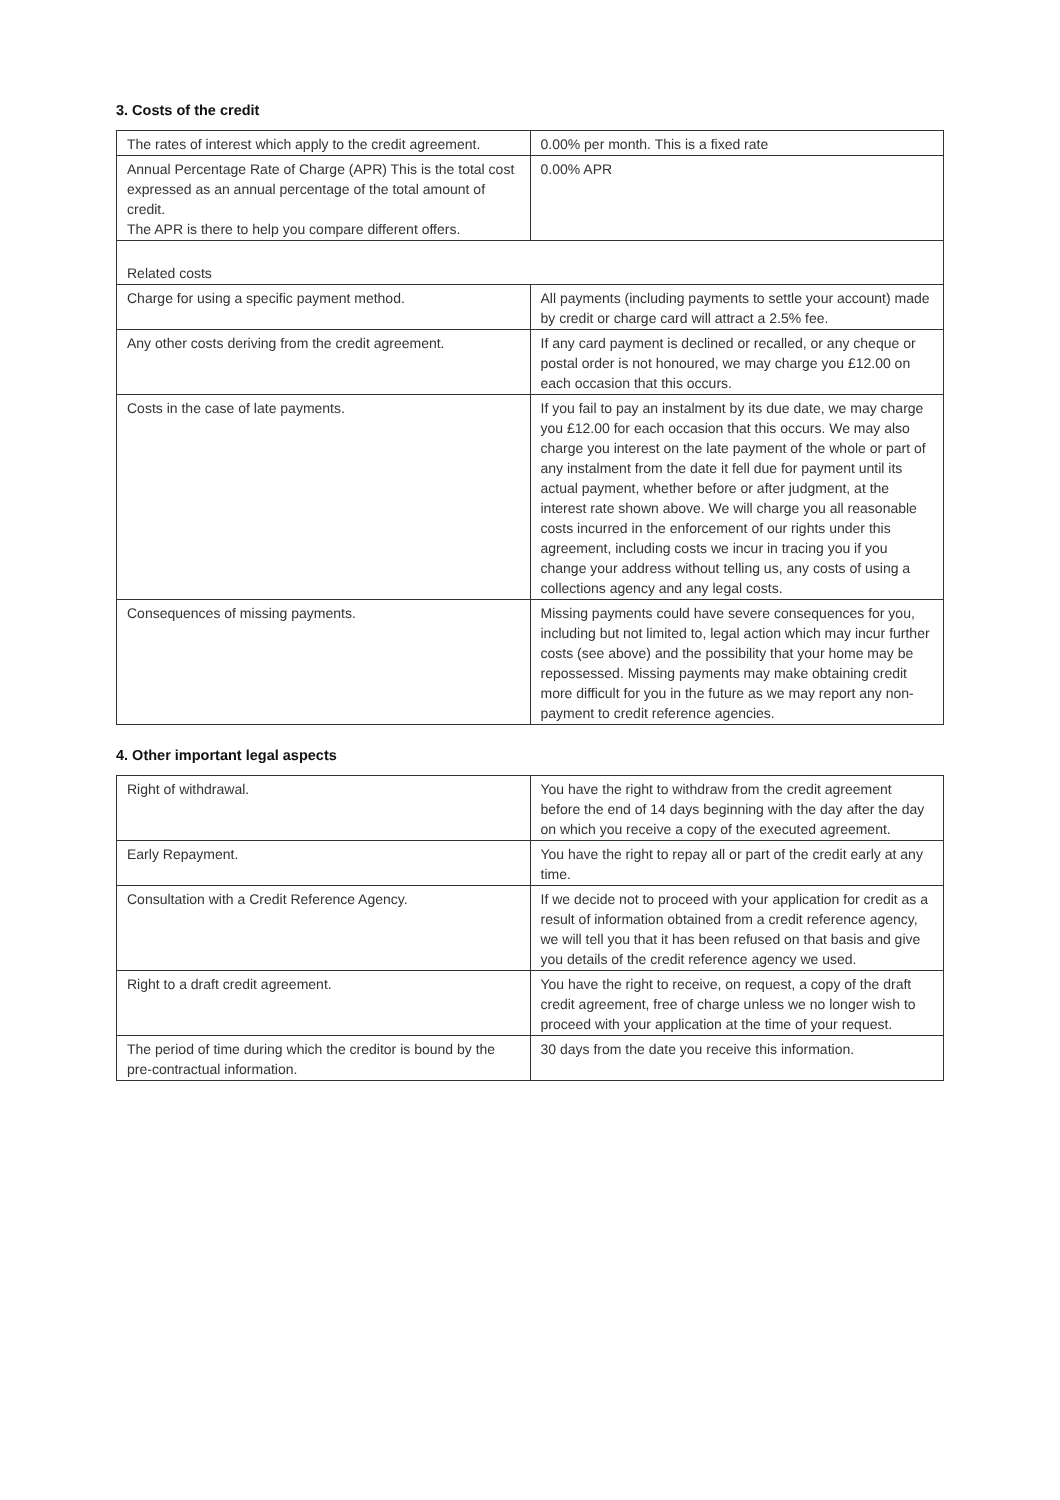3. Costs of the credit
| The rates of interest which apply to the credit agreement. | 0.00% per month. This is a fixed rate |
| Annual Percentage Rate of Charge (APR) This is the total cost expressed as an annual percentage of the total amount of credit. The APR is there to help you compare different offers. | 0.00% APR |
| Related costs | |
| Charge for using a specific payment method. | All payments (including payments to settle your account) made by credit or charge card will attract a 2.5% fee. |
| Any other costs deriving from the credit agreement. | If any card payment is declined or recalled, or any cheque or postal order is not honoured, we may charge you £12.00 on each occasion that this occurs. |
| Costs in the case of late payments. | If you fail to pay an instalment by its due date, we may charge you £12.00 for each occasion that this occurs. We may also charge you interest on the late payment of the whole or part of any instalment from the date it fell due for payment until its actual payment, whether before or after judgment, at the interest rate shown above. We will charge you all reasonable costs incurred in the enforcement of our rights under this agreement, including costs we incur in tracing you if you change your address without telling us, any costs of using a collections agency and any legal costs. |
| Consequences of missing payments. | Missing payments could have severe consequences for you, including but not limited to, legal action which may incur further costs (see above) and the possibility that your home may be repossessed. Missing payments may make obtaining credit more difficult for you in the future as we may report any non-payment to credit reference agencies. |
4. Other important legal aspects
| Right of withdrawal. | You have the right to withdraw from the credit agreement before the end of 14 days beginning with the day after the day on which you receive a copy of the executed agreement. |
| Early Repayment. | You have the right to repay all or part of the credit early at any time. |
| Consultation with a Credit Reference Agency. | If we decide not to proceed with your application for credit as a result of information obtained from a credit reference agency, we will tell you that it has been refused on that basis and give you details of the credit reference agency we used. |
| Right to a draft credit agreement. | You have the right to receive, on request, a copy of the draft credit agreement, free of charge unless we no longer wish to proceed with your application at the time of your request. |
| The period of time during which the creditor is bound by the pre-contractual information. | 30 days from the date you receive this information. |